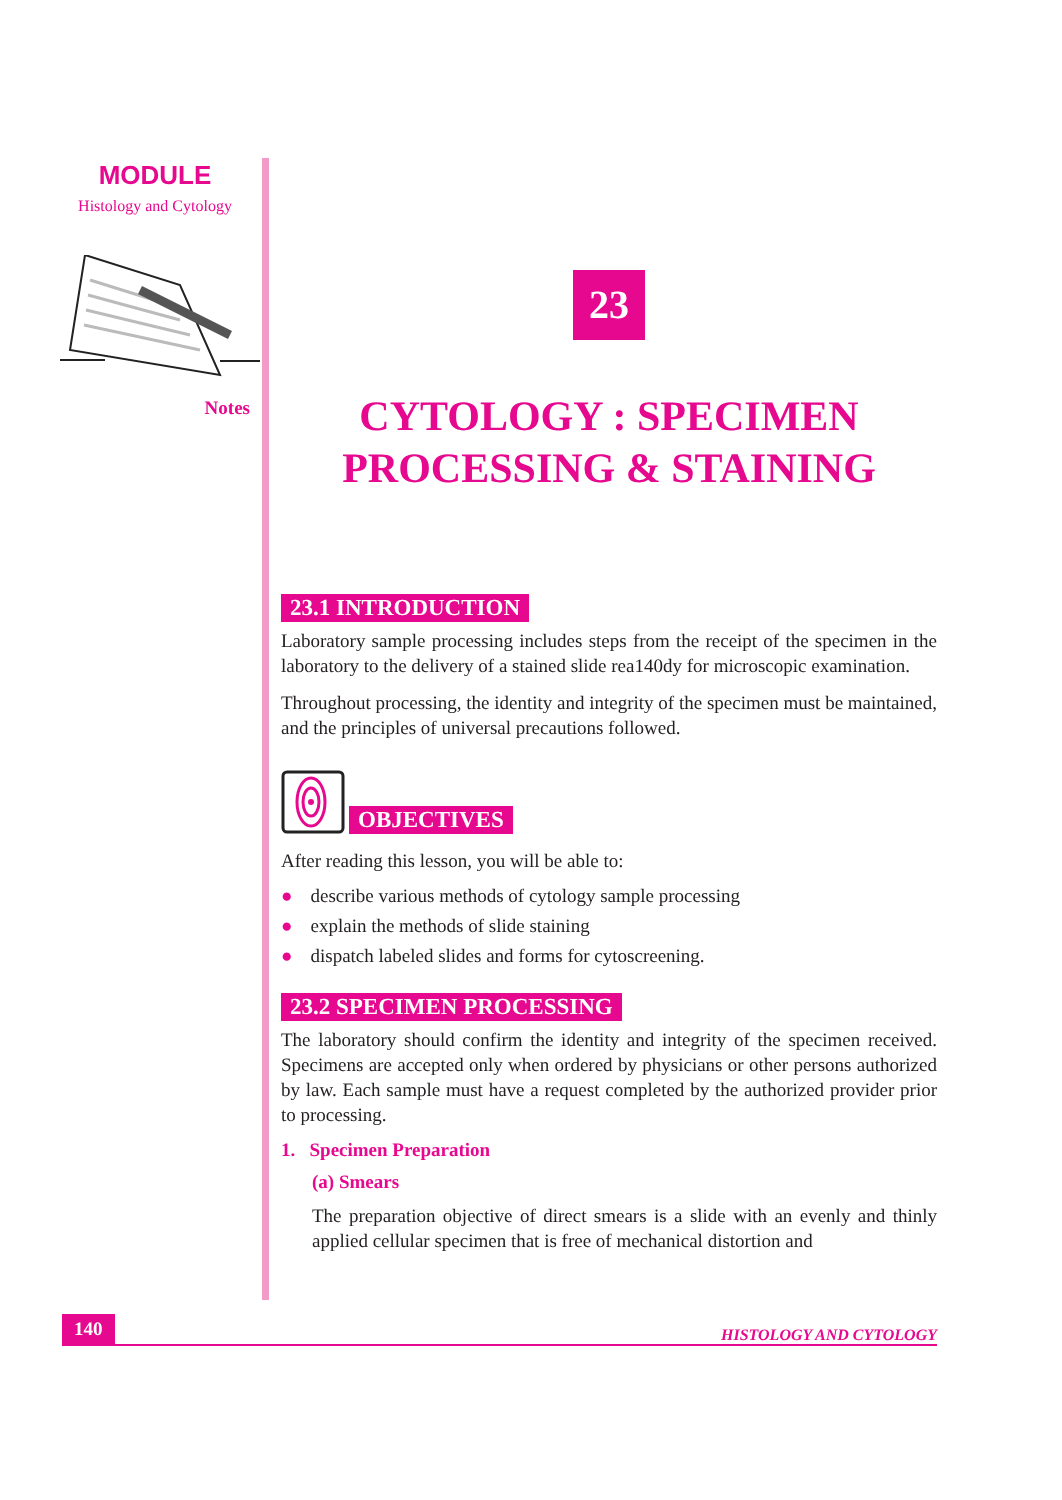MODULE
Histology and Cytology
Notes
23
CYTOLOGY : SPECIMEN PROCESSING & STAINING
23.1 INTRODUCTION
Laboratory sample processing includes steps from the receipt of the specimen in the laboratory to the delivery of a stained slide rea140dy for microscopic examination.
Throughout processing, the identity and integrity of the specimen must be maintained, and the principles of universal precautions followed.
OBJECTIVES
After reading this lesson, you will be able to:
● describe various methods of cytology sample processing
● explain the methods of slide staining
● dispatch labeled slides and forms for cytoscreening.
23.2 SPECIMEN PROCESSING
The laboratory should confirm the identity and integrity of the specimen received. Specimens are accepted only when ordered by physicians or other persons authorized by law. Each sample must have a request completed by the authorized provider prior to processing.
1. Specimen Preparation
(a) Smears
The preparation objective of direct smears is a slide with an evenly and thinly applied cellular specimen that is free of mechanical distortion and
140 HISTOLOGY AND CYTOLOGY